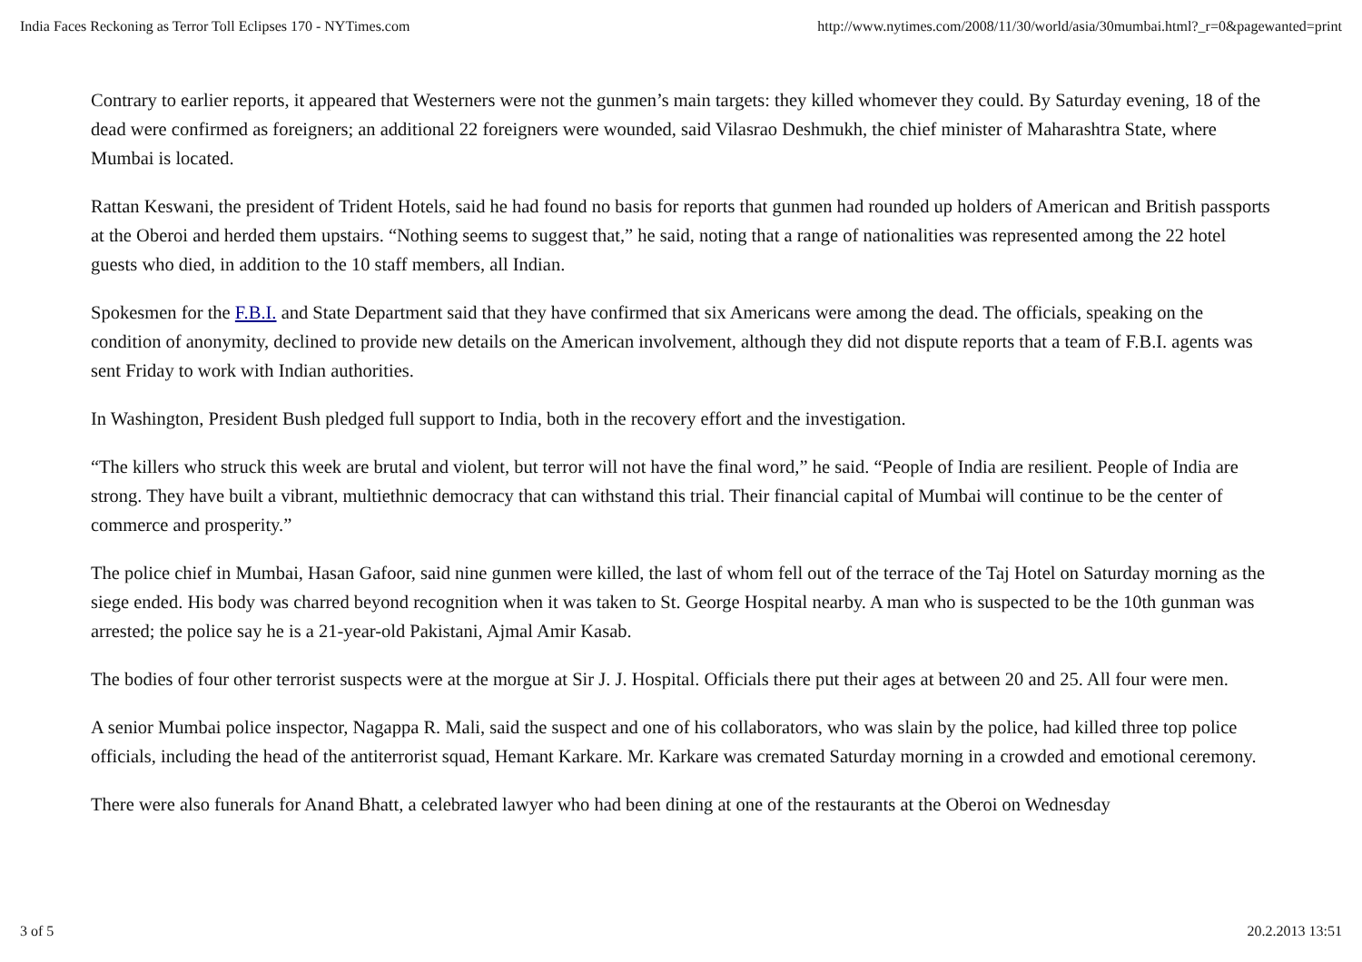India Faces Reckoning as Terror Toll Eclipses 170 - NYTimes.com http://www.nytimes.com/2008/11/30/world/asia/30mumbai.html?_r=0&pagewanted=print
Contrary to earlier reports, it appeared that Westerners were not the gunmen’s main targets: they killed whomever they could. By Saturday evening, 18 of the dead were confirmed as foreigners; an additional 22 foreigners were wounded, said Vilasrao Deshmukh, the chief minister of Maharashtra State, where Mumbai is located.
Rattan Keswani, the president of Trident Hotels, said he had found no basis for reports that gunmen had rounded up holders of American and British passports at the Oberoi and herded them upstairs. “Nothing seems to suggest that,” he said, noting that a range of nationalities was represented among the 22 hotel guests who died, in addition to the 10 staff members, all Indian.
Spokesmen for the F.B.I. and State Department said that they have confirmed that six Americans were among the dead. The officials, speaking on the condition of anonymity, declined to provide new details on the American involvement, although they did not dispute reports that a team of F.B.I. agents was sent Friday to work with Indian authorities.
In Washington, President Bush pledged full support to India, both in the recovery effort and the investigation.
“The killers who struck this week are brutal and violent, but terror will not have the final word,” he said. “People of India are resilient. People of India are strong. They have built a vibrant, multiethnic democracy that can withstand this trial. Their financial capital of Mumbai will continue to be the center of commerce and prosperity.”
The police chief in Mumbai, Hasan Gafoor, said nine gunmen were killed, the last of whom fell out of the terrace of the Taj Hotel on Saturday morning as the siege ended. His body was charred beyond recognition when it was taken to St. George Hospital nearby. A man who is suspected to be the 10th gunman was arrested; the police say he is a 21-year-old Pakistani, Ajmal Amir Kasab.
The bodies of four other terrorist suspects were at the morgue at Sir J. J. Hospital. Officials there put their ages at between 20 and 25. All four were men.
A senior Mumbai police inspector, Nagappa R. Mali, said the suspect and one of his collaborators, who was slain by the police, had killed three top police officials, including the head of the antiterrorist squad, Hemant Karkare. Mr. Karkare was cremated Saturday morning in a crowded and emotional ceremony.
There were also funerals for Anand Bhatt, a celebrated lawyer who had been dining at one of the restaurants at the Oberoi on Wednesday
3 of 5 20.2.2013 13:51